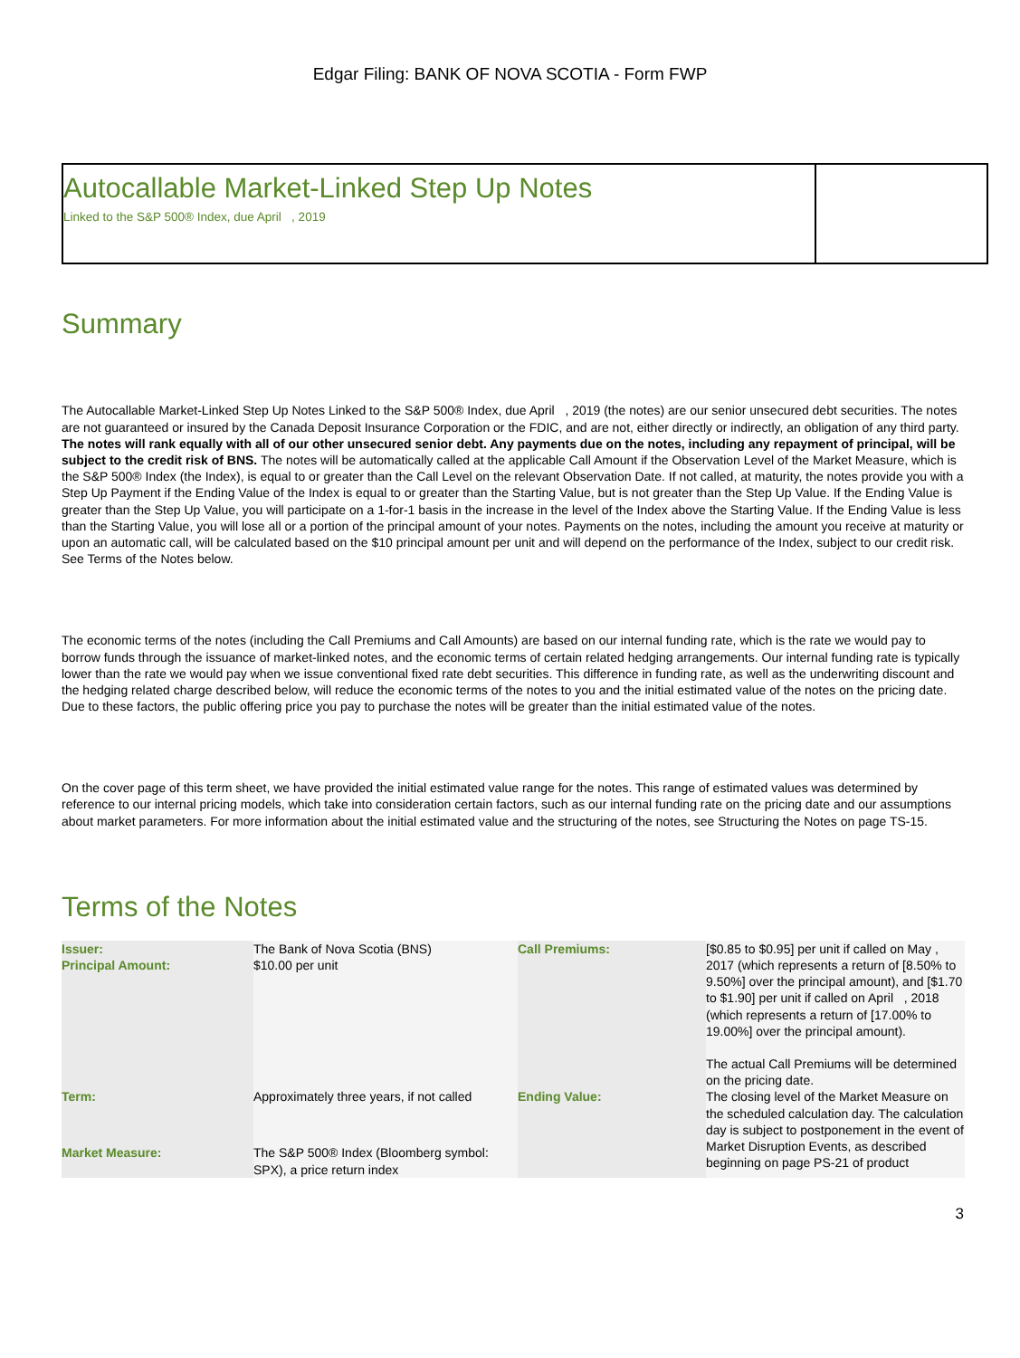Edgar Filing: BANK OF NOVA SCOTIA - Form FWP
Autocallable Market-Linked Step Up Notes
Linked to the S&P 500® Index, due April , 2019
Summary
The Autocallable Market-Linked Step Up Notes Linked to the S&P 500® Index, due April , 2019 (the notes) are our senior unsecured debt securities. The notes are not guaranteed or insured by the Canada Deposit Insurance Corporation or the FDIC, and are not, either directly or indirectly, an obligation of any third party. The notes will rank equally with all of our other unsecured senior debt. Any payments due on the notes, including any repayment of principal, will be subject to the credit risk of BNS. The notes will be automatically called at the applicable Call Amount if the Observation Level of the Market Measure, which is the S&P 500® Index (the Index), is equal to or greater than the Call Level on the relevant Observation Date. If not called, at maturity, the notes provide you with a Step Up Payment if the Ending Value of the Index is equal to or greater than the Starting Value, but is not greater than the Step Up Value. If the Ending Value is greater than the Step Up Value, you will participate on a 1-for-1 basis in the increase in the level of the Index above the Starting Value. If the Ending Value is less than the Starting Value, you will lose all or a portion of the principal amount of your notes. Payments on the notes, including the amount you receive at maturity or upon an automatic call, will be calculated based on the $10 principal amount per unit and will depend on the performance of the Index, subject to our credit risk. See Terms of the Notes below.
The economic terms of the notes (including the Call Premiums and Call Amounts) are based on our internal funding rate, which is the rate we would pay to borrow funds through the issuance of market-linked notes, and the economic terms of certain related hedging arrangements. Our internal funding rate is typically lower than the rate we would pay when we issue conventional fixed rate debt securities. This difference in funding rate, as well as the underwriting discount and the hedging related charge described below, will reduce the economic terms of the notes to you and the initial estimated value of the notes on the pricing date. Due to these factors, the public offering price you pay to purchase the notes will be greater than the initial estimated value of the notes.
On the cover page of this term sheet, we have provided the initial estimated value range for the notes. This range of estimated values was determined by reference to our internal pricing models, which take into consideration certain factors, such as our internal funding rate on the pricing date and our assumptions about market parameters. For more information about the initial estimated value and the structuring of the notes, see Structuring the Notes on page TS-15.
Terms of the Notes
| Issuer: Principal Amount: | The Bank of Nova Scotia (BNS) $10.00 per unit | Call Premiums: | [$0.85 to $0.95] per unit if called on May , 2017 (which represents a return of [8.50% to 9.50%] over the principal amount), and [$1.70 to $1.90] per unit if called on April , 2018 (which represents a return of [17.00% to 19.00%] over the principal amount). The actual Call Premiums will be determined on the pricing date. |
| Term: | Approximately three years, if not called | Ending Value: | The closing level of the Market Measure on the scheduled calculation day. The calculation day is subject to postponement in the event of Market Disruption Events, as described beginning on page PS-21 of product |
| Market Measure: | The S&P 500® Index (Bloomberg symbol: SPX), a price return index | | |
3